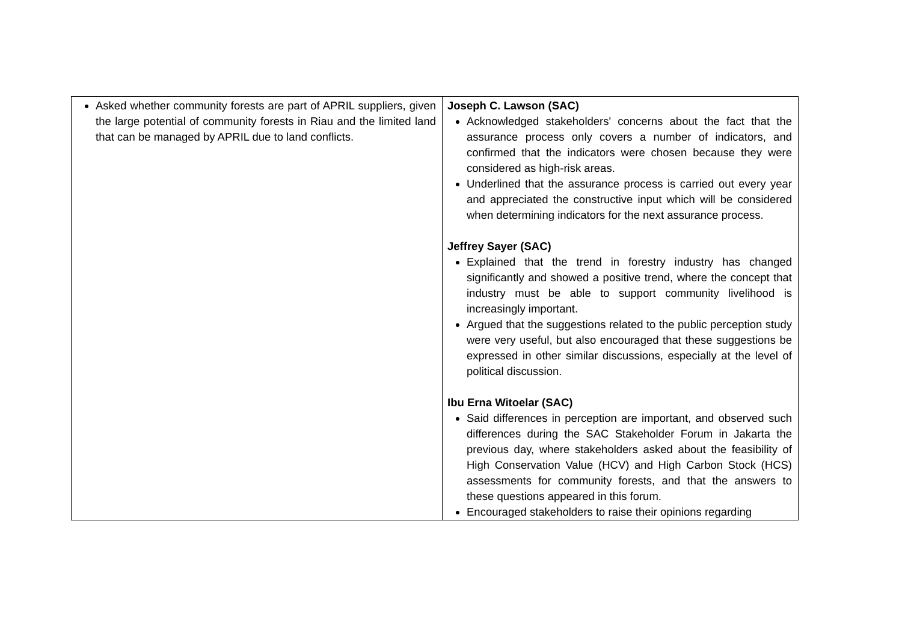| Asked whether community forests are part of APRIL suppliers, given the large potential of community forests in Riau and the limited land that can be managed by APRIL due to land conflicts. | Joseph C. Lawson (SAC) Acknowledged stakeholders' concerns about the fact that the assurance process only covers a number of indicators, and confirmed that the indicators were chosen because they were considered as high-risk areas. Underlined that the assurance process is carried out every year and appreciated the constructive input which will be considered when determining indicators for the next assurance process. Jeffrey Sayer (SAC) Explained that the trend in forestry industry has changed significantly and showed a positive trend, where the concept that industry must be able to support community livelihood is increasingly important. Argued that the suggestions related to the public perception study were very useful, but also encouraged that these suggestions be expressed in other similar discussions, especially at the level of political discussion. Ibu Erna Witoelar (SAC) Said differences in perception are important, and observed such differences during the SAC Stakeholder Forum in Jakarta the previous day, where stakeholders asked about the feasibility of High Conservation Value (HCV) and High Carbon Stock (HCS) assessments for community forests, and that the answers to these questions appeared in this forum. Encouraged stakeholders to raise their opinions regarding |